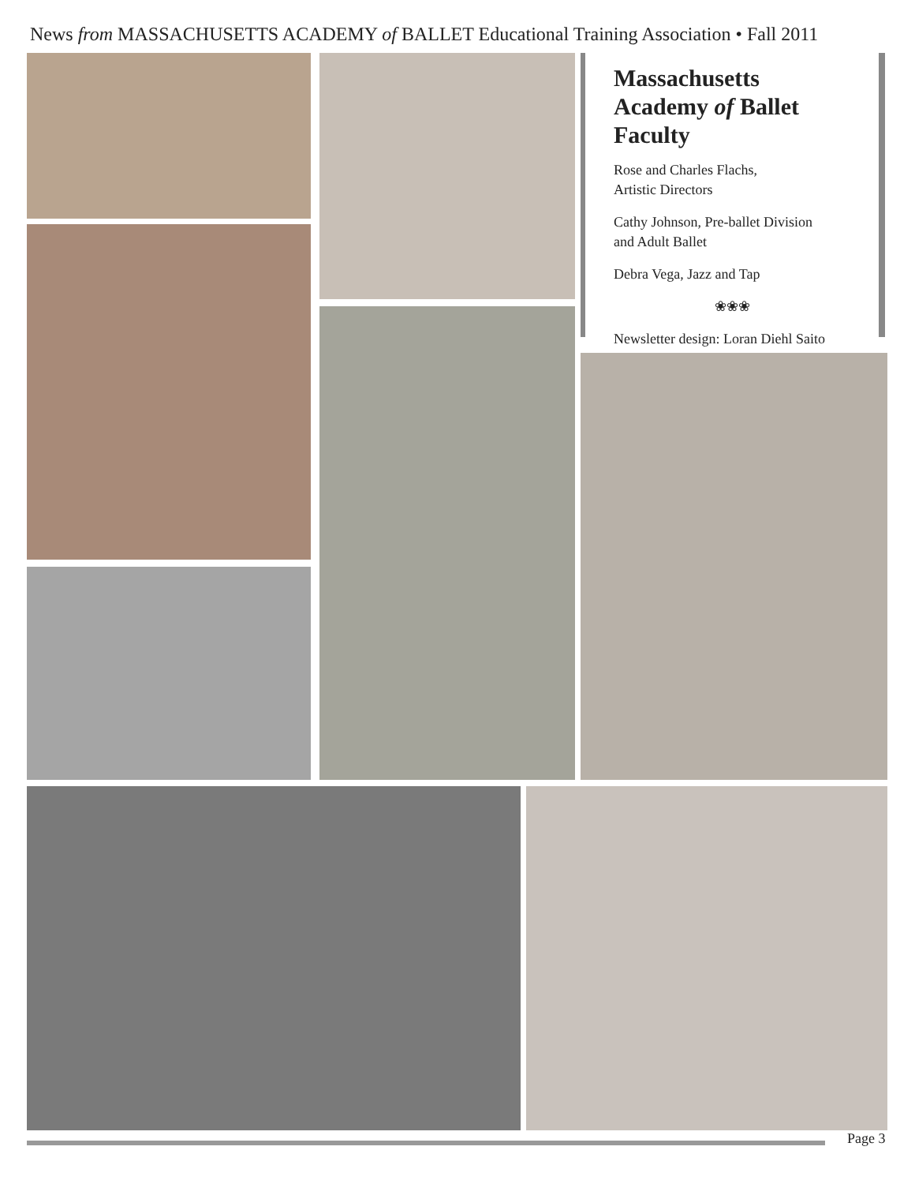News from MASSACHUSETTS ACADEMY of BALLET Educational Training Association • Fall 2011
Massachusetts Academy of Ballet Faculty
Rose and Charles Flachs,
Artistic Directors
Cathy Johnson, Pre-ballet Division
and Adult Ballet
Debra Vega, Jazz and Tap
❀❀❀
Newsletter design: Loran Diehl Saito
Page 3